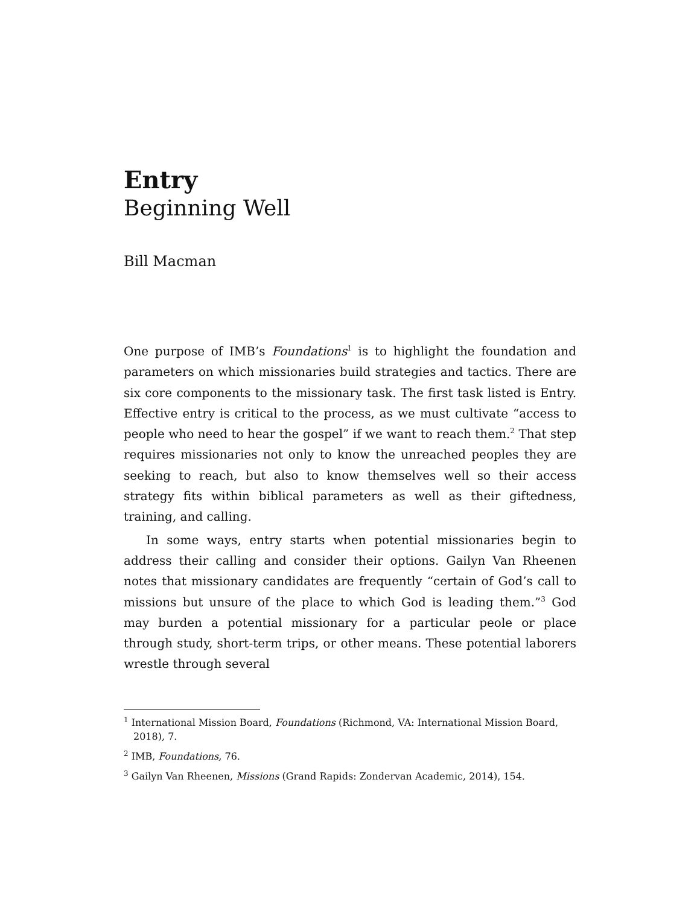Entry
Beginning Well
Bill Macman
One purpose of IMB’s Foundations<sup>1</sup> is to highlight the foundation and parameters on which missionaries build strategies and tactics. There are six core components to the missionary task. The first task listed is Entry. Effective entry is critical to the process, as we must cultivate “access to people who need to hear the gospel” if we want to reach them.<sup>2</sup> That step requires missionaries not only to know the unreached peoples they are seeking to reach, but also to know themselves well so their access strategy fits within biblical parameters as well as their giftedness, training, and calling.
In some ways, entry starts when potential missionaries begin to address their calling and consider their options. Gailyn Van Rheenen notes that missionary candidates are frequently “certain of God’s call to missions but unsure of the place to which God is leading them.”<sup>3</sup> God may burden a potential missionary for a particular peole or place through study, short-term trips, or other means. These potential laborers wrestle through several
<sup>1</sup> International Mission Board, Foundations (Richmond, VA: International Mission Board, 2018), 7.
<sup>2</sup> IMB, Foundations, 76.
<sup>3</sup> Gailyn Van Rheenen, Missions (Grand Rapids: Zondervan Academic, 2014), 154.